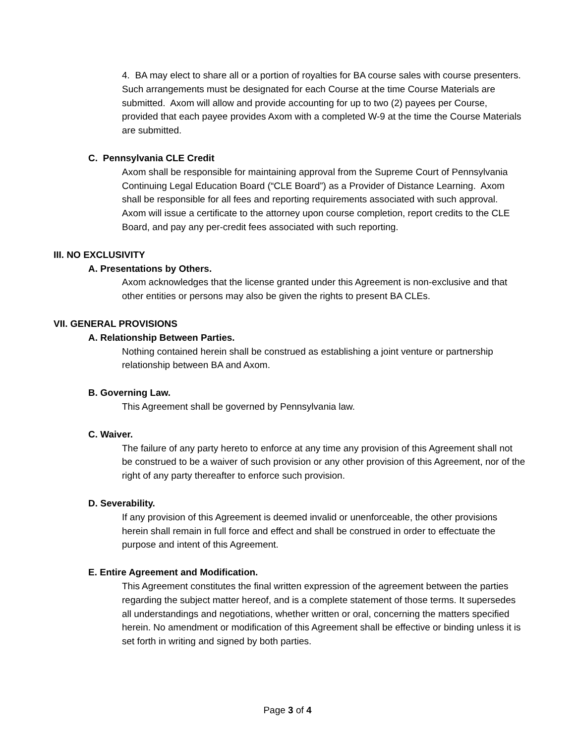4. BA may elect to share all or a portion of royalties for BA course sales with course presenters. Such arrangements must be designated for each Course at the time Course Materials are submitted. Axom will allow and provide accounting for up to two (2) payees per Course, provided that each payee provides Axom with a completed W-9 at the time the Course Materials are submitted.
C. Pennsylvania CLE Credit
Axom shall be responsible for maintaining approval from the Supreme Court of Pennsylvania Continuing Legal Education Board (“CLE Board”) as a Provider of Distance Learning. Axom shall be responsible for all fees and reporting requirements associated with such approval. Axom will issue a certificate to the attorney upon course completion, report credits to the CLE Board, and pay any per-credit fees associated with such reporting.
III. NO EXCLUSIVITY
A. Presentations by Others.
Axom acknowledges that the license granted under this Agreement is non-exclusive and that other entities or persons may also be given the rights to present BA CLEs.
VII. GENERAL PROVISIONS
A. Relationship Between Parties.
Nothing contained herein shall be construed as establishing a joint venture or partnership relationship between BA and Axom.
B. Governing Law.
This Agreement shall be governed by Pennsylvania law.
C. Waiver.
The failure of any party hereto to enforce at any time any provision of this Agreement shall not be construed to be a waiver of such provision or any other provision of this Agreement, nor of the right of any party thereafter to enforce such provision.
D. Severability.
If any provision of this Agreement is deemed invalid or unenforceable, the other provisions herein shall remain in full force and effect and shall be construed in order to effectuate the purpose and intent of this Agreement.
E. Entire Agreement and Modification.
This Agreement constitutes the final written expression of the agreement between the parties regarding the subject matter hereof, and is a complete statement of those terms. It supersedes all understandings and negotiations, whether written or oral, concerning the matters specified herein. No amendment or modification of this Agreement shall be effective or binding unless it is set forth in writing and signed by both parties.
Page 3 of 4